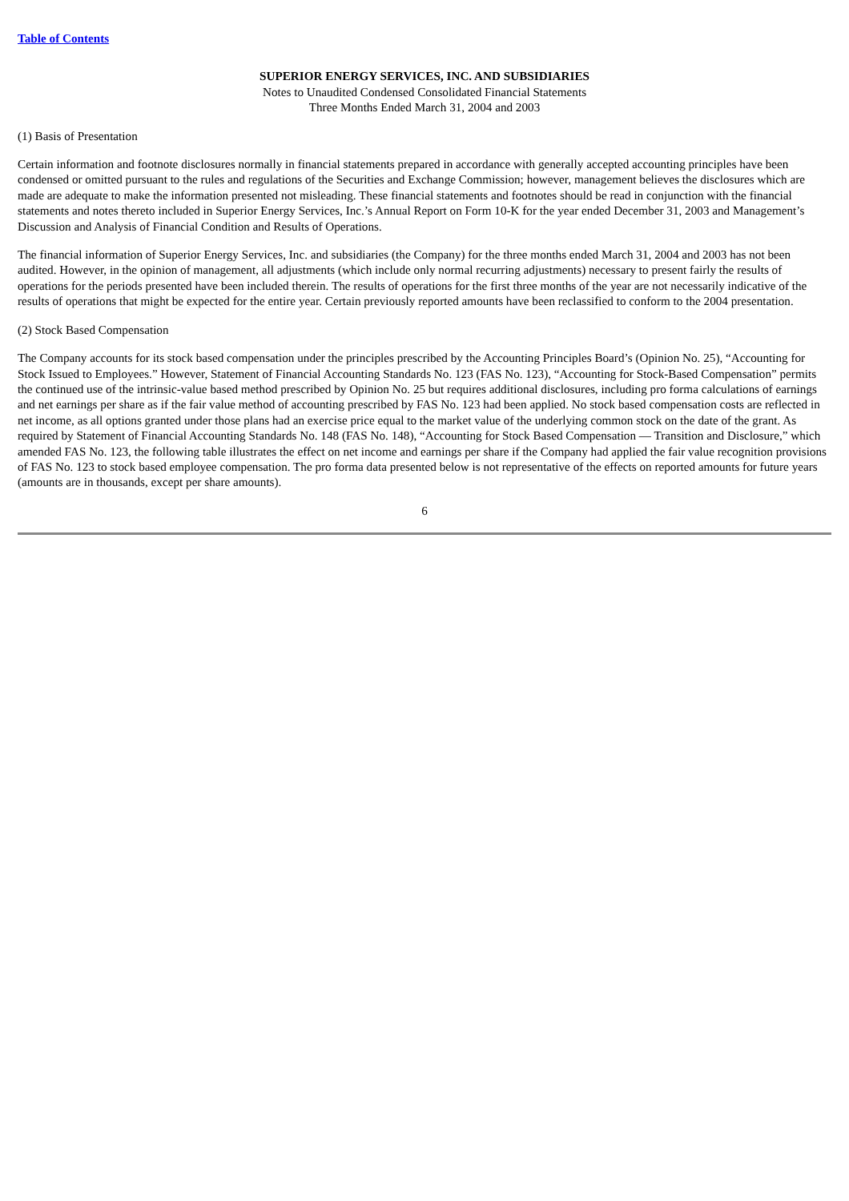Table of Contents
SUPERIOR ENERGY SERVICES, INC. AND SUBSIDIARIES
Notes to Unaudited Condensed Consolidated Financial Statements
Three Months Ended March 31, 2004 and 2003
(1) Basis of Presentation
Certain information and footnote disclosures normally in financial statements prepared in accordance with generally accepted accounting principles have been condensed or omitted pursuant to the rules and regulations of the Securities and Exchange Commission; however, management believes the disclosures which are made are adequate to make the information presented not misleading. These financial statements and footnotes should be read in conjunction with the financial statements and notes thereto included in Superior Energy Services, Inc.’s Annual Report on Form 10-K for the year ended December 31, 2003 and Management’s Discussion and Analysis of Financial Condition and Results of Operations.
The financial information of Superior Energy Services, Inc. and subsidiaries (the Company) for the three months ended March 31, 2004 and 2003 has not been audited. However, in the opinion of management, all adjustments (which include only normal recurring adjustments) necessary to present fairly the results of operations for the periods presented have been included therein. The results of operations for the first three months of the year are not necessarily indicative of the results of operations that might be expected for the entire year. Certain previously reported amounts have been reclassified to conform to the 2004 presentation.
(2) Stock Based Compensation
The Company accounts for its stock based compensation under the principles prescribed by the Accounting Principles Board’s (Opinion No. 25), “Accounting for Stock Issued to Employees.” However, Statement of Financial Accounting Standards No. 123 (FAS No. 123), “Accounting for Stock-Based Compensation” permits the continued use of the intrinsic-value based method prescribed by Opinion No. 25 but requires additional disclosures, including pro forma calculations of earnings and net earnings per share as if the fair value method of accounting prescribed by FAS No. 123 had been applied. No stock based compensation costs are reflected in net income, as all options granted under those plans had an exercise price equal to the market value of the underlying common stock on the date of the grant. As required by Statement of Financial Accounting Standards No. 148 (FAS No. 148), “Accounting for Stock Based Compensation — Transition and Disclosure,” which amended FAS No. 123, the following table illustrates the effect on net income and earnings per share if the Company had applied the fair value recognition provisions of FAS No. 123 to stock based employee compensation. The pro forma data presented below is not representative of the effects on reported amounts for future years (amounts are in thousands, except per share amounts).
6